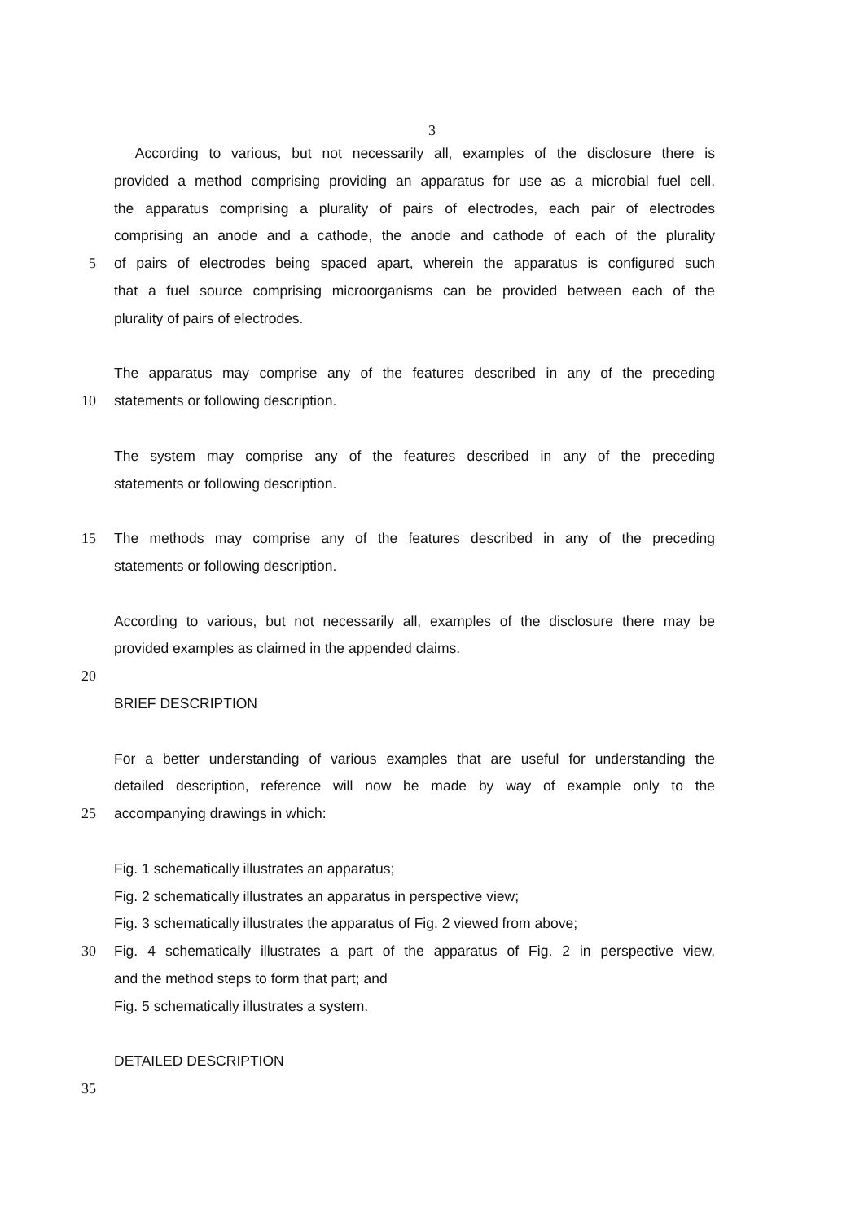3
According to various, but not necessarily all, examples of the disclosure there is
provided a method comprising providing an apparatus for use as a microbial fuel cell,
the apparatus comprising a plurality of pairs of electrodes, each pair of electrodes
comprising an anode and a cathode, the anode and cathode of each of the plurality
5 of pairs of electrodes being spaced apart, wherein the apparatus is configured such
that a fuel source comprising microorganisms can be provided between each of the
plurality of pairs of electrodes.
The apparatus may comprise any of the features described in any of the preceding
10 statements or following description.
The system may comprise any of the features described in any of the preceding
statements or following description.
15 The methods may comprise any of the features described in any of the preceding
statements or following description.
According to various, but not necessarily all, examples of the disclosure there may be
provided examples as claimed in the appended claims.
20
BRIEF DESCRIPTION
For a better understanding of various examples that are useful for understanding the
detailed description, reference will now be made by way of example only to the
25 accompanying drawings in which:
Fig. 1 schematically illustrates an apparatus;
Fig. 2 schematically illustrates an apparatus in perspective view;
Fig. 3 schematically illustrates the apparatus of Fig. 2 viewed from above;
30 Fig. 4 schematically illustrates a part of the apparatus of Fig. 2 in perspective view,
and the method steps to form that part; and
Fig. 5 schematically illustrates a system.
DETAILED DESCRIPTION
35